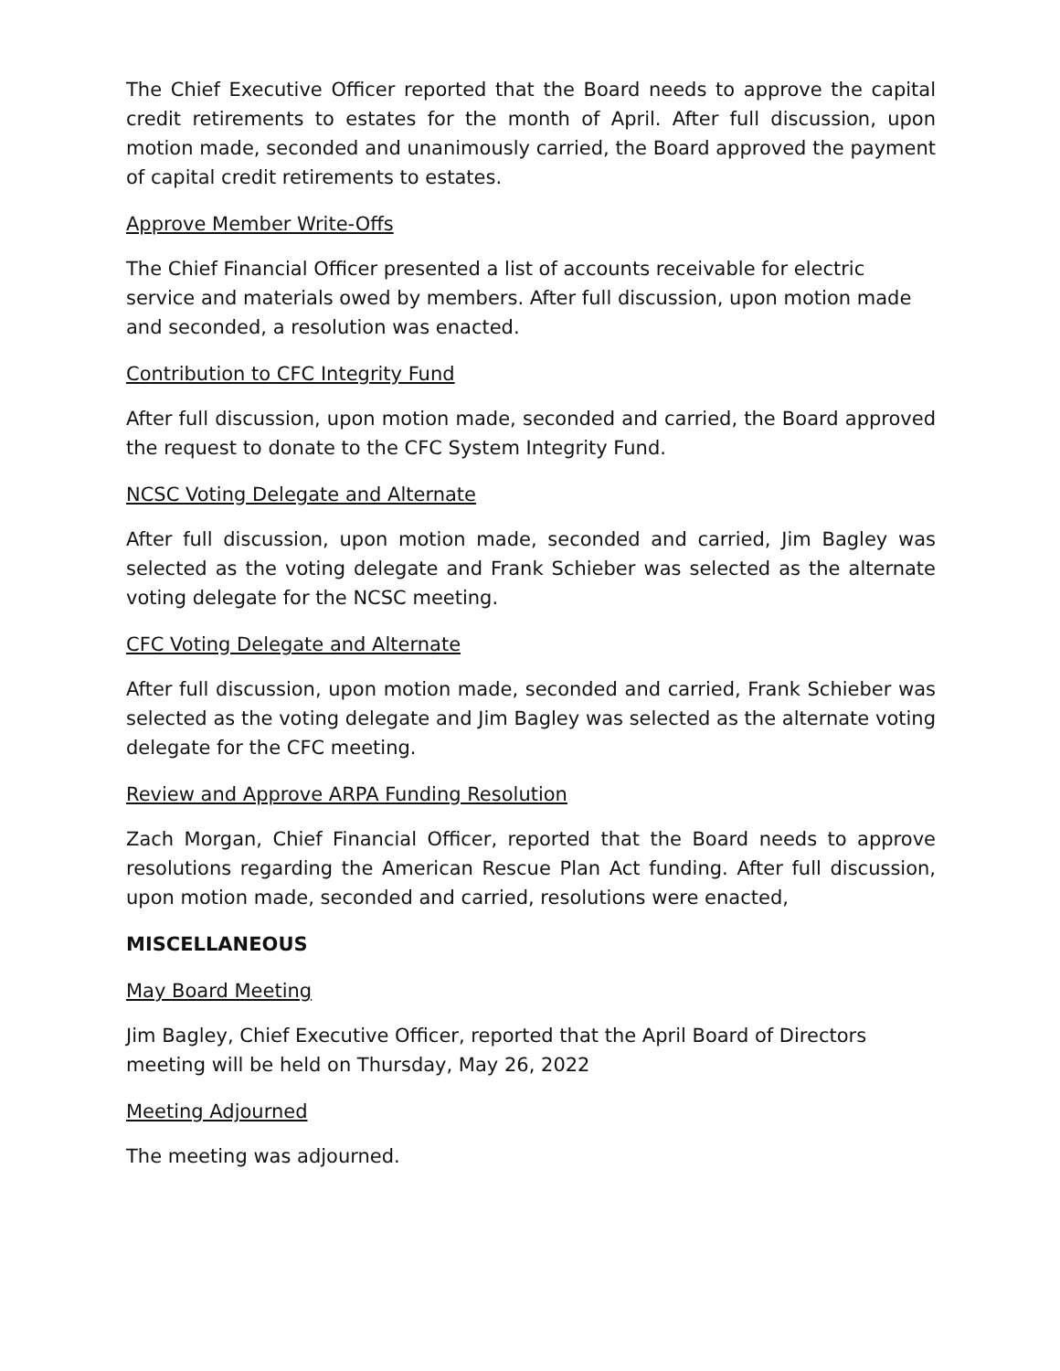The Chief Executive Officer reported that the Board needs to approve the capital credit retirements to estates for the month of April. After full discussion, upon motion made, seconded and unanimously carried, the Board approved the payment of capital credit retirements to estates.
Approve Member Write-Offs
The Chief Financial Officer presented a list of accounts receivable for electric service and materials owed by members. After full discussion, upon motion made and seconded, a resolution was enacted.
Contribution to CFC Integrity Fund
After full discussion, upon motion made, seconded and carried, the Board approved the request to donate to the CFC System Integrity Fund.
NCSC Voting Delegate and Alternate
After full discussion, upon motion made, seconded and carried, Jim Bagley was selected as the voting delegate and Frank Schieber was selected as the alternate voting delegate for the NCSC meeting.
CFC Voting Delegate and Alternate
After full discussion, upon motion made, seconded and carried, Frank Schieber was selected as the voting delegate and Jim Bagley was selected as the alternate voting delegate for the CFC meeting.
Review and Approve ARPA Funding Resolution
Zach Morgan, Chief Financial Officer, reported that the Board needs to approve resolutions regarding the American Rescue Plan Act funding. After full discussion, upon motion made, seconded and carried, resolutions were enacted,
MISCELLANEOUS
May Board Meeting
Jim Bagley, Chief Executive Officer, reported that the April Board of Directors meeting will be held on Thursday, May 26, 2022
Meeting Adjourned
The meeting was adjourned.